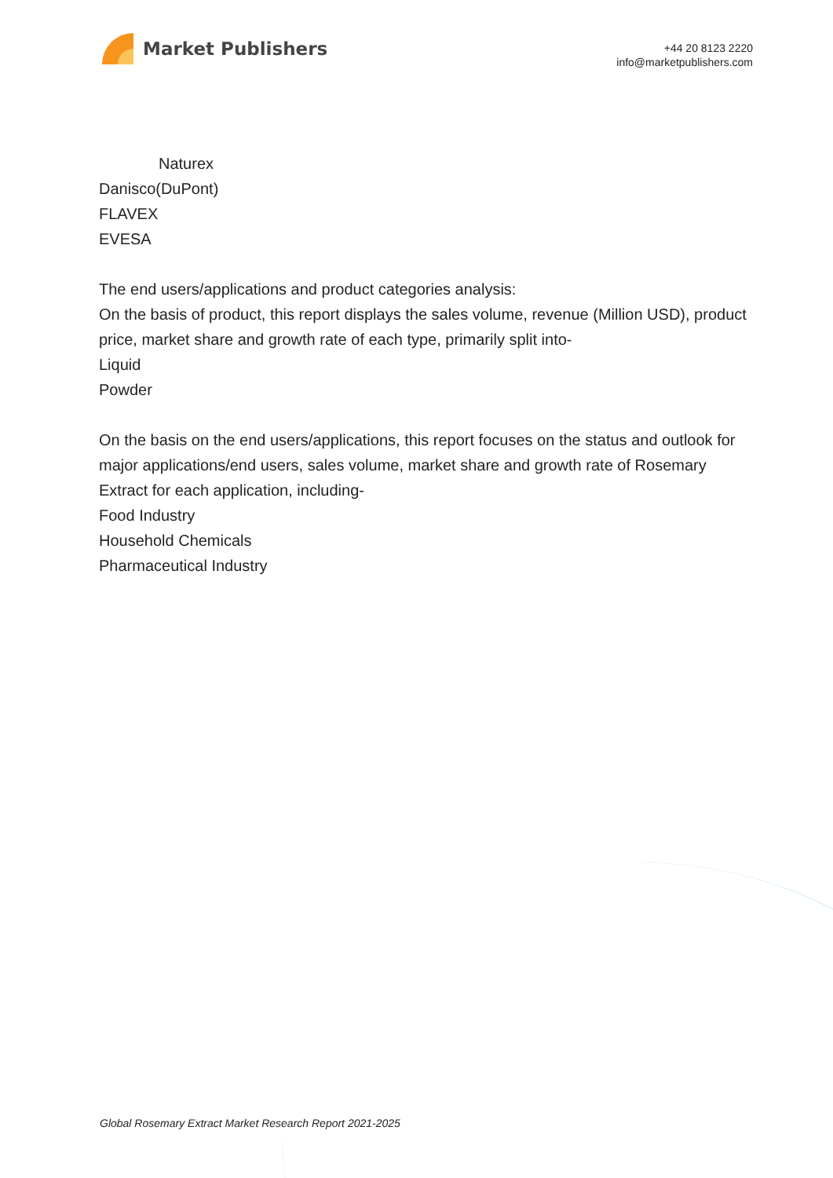Market Publishers
+44 20 8123 2220
info@marketpublishers.com
Naturex
Danisco(DuPont)
FLAVEX
EVESA
The end users/applications and product categories analysis:
On the basis of product, this report displays the sales volume, revenue (Million USD), product price, market share and growth rate of each type, primarily split into-
Liquid
Powder
On the basis on the end users/applications, this report focuses on the status and outlook for major applications/end users, sales volume, market share and growth rate of Rosemary Extract for each application, including-
Food Industry
Household Chemicals
Pharmaceutical Industry
Global Rosemary Extract Market Research Report 2021-2025